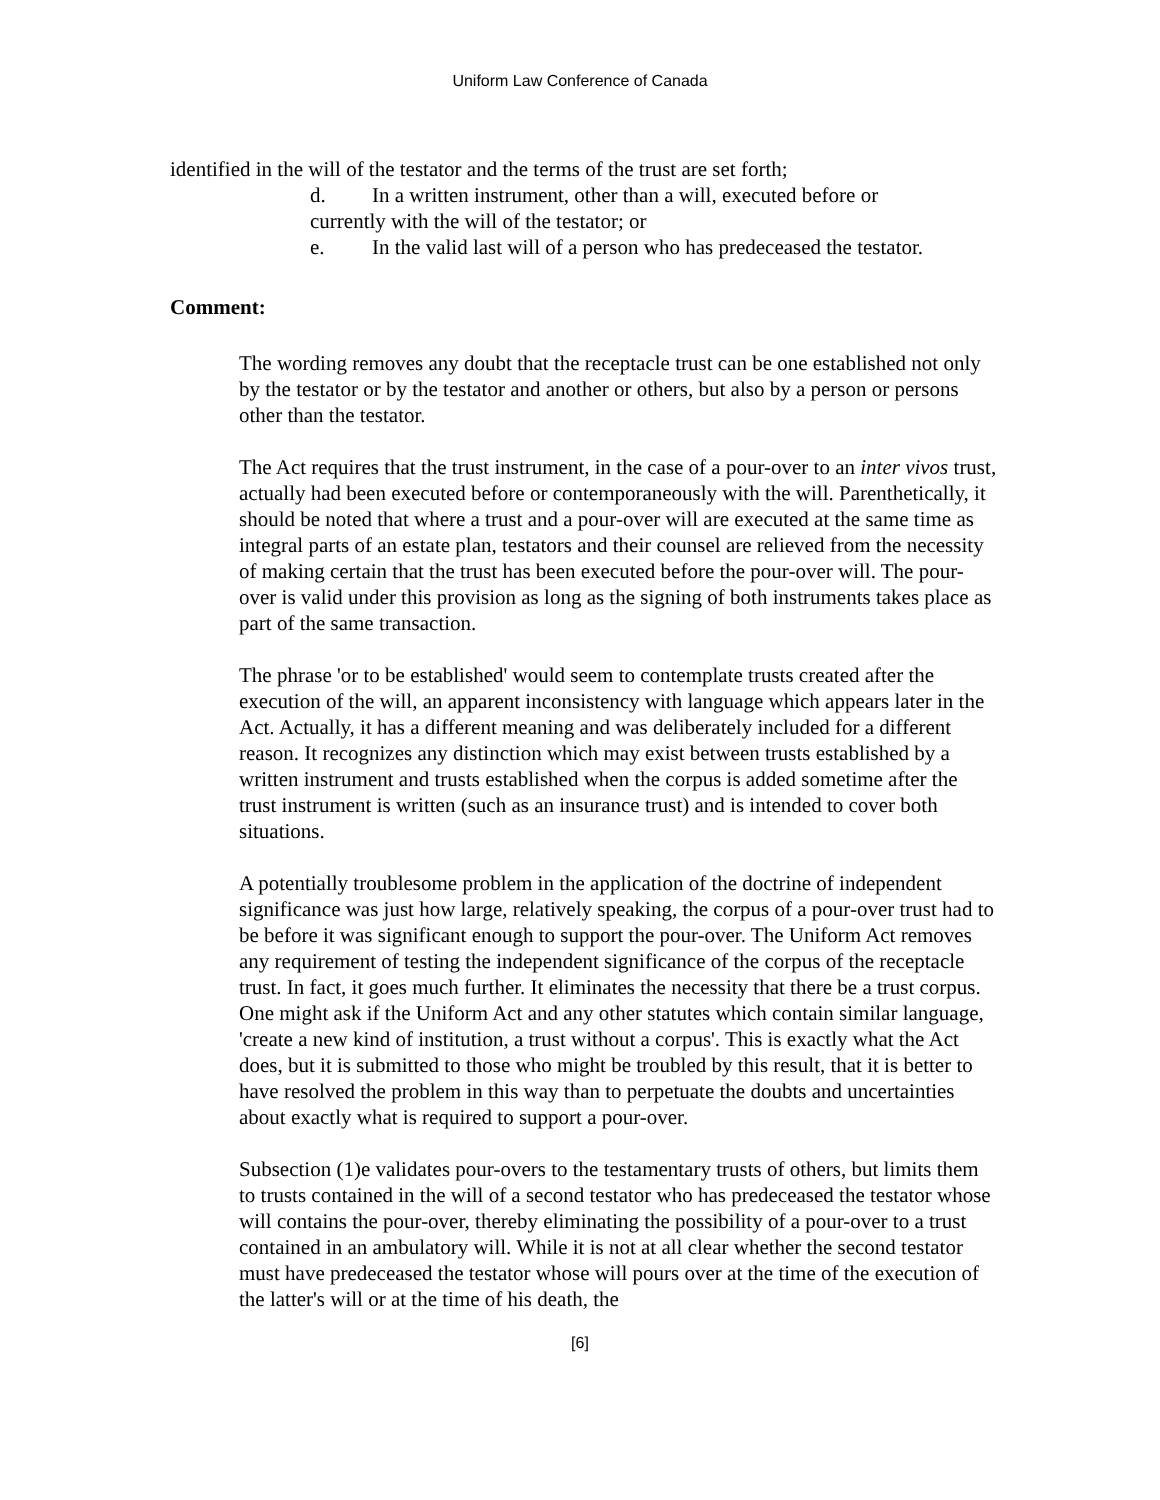Uniform Law Conference of Canada
identified in the will of the testator and the terms of the trust are set forth;
d. In a written instrument, other than a will, executed before or
currently with the will of the testator; or
e. In the valid last will of a person who has predeceased the testator.
Comment:
The wording removes any doubt that the receptacle trust can be one established not only by the testator or by the testator and another or others, but also by a person or persons other than the testator.
The Act requires that the trust instrument, in the case of a pour-over to an inter vivos trust, actually had been executed before or contemporaneously with the will. Parenthetically, it should be noted that where a trust and a pour-over will are executed at the same time as integral parts of an estate plan, testators and their counsel are relieved from the necessity of making certain that the trust has been executed before the pour-over will. The pour-over is valid under this provision as long as the signing of both instruments takes place as part of the same transaction.
The phrase 'or to be established' would seem to contemplate trusts created after the execution of the will, an apparent inconsistency with language which appears later in the Act. Actually, it has a different meaning and was deliberately included for a different reason. It recognizes any distinction which may exist between trusts established by a written instrument and trusts established when the corpus is added sometime after the trust instrument is written (such as an insurance trust) and is intended to cover both situations.
A potentially troublesome problem in the application of the doctrine of independent significance was just how large, relatively speaking, the corpus of a pour-over trust had to be before it was significant enough to support the pour-over. The Uniform Act removes any requirement of testing the independent significance of the corpus of the receptacle trust. In fact, it goes much further. It eliminates the necessity that there be a trust corpus. One might ask if the Uniform Act and any other statutes which contain similar language, 'create a new kind of institution, a trust without a corpus'. This is exactly what the Act does, but it is submitted to those who might be troubled by this result, that it is better to have resolved the problem in this way than to perpetuate the doubts and uncertainties about exactly what is required to support a pour-over.
Subsection (1)e validates pour-overs to the testamentary trusts of others, but limits them to trusts contained in the will of a second testator who has predeceased the testator whose will contains the pour-over, thereby eliminating the possibility of a pour-over to a trust contained in an ambulatory will. While it is not at all clear whether the second testator must have predeceased the testator whose will pours over at the time of the execution of the latter's will or at the time of his death, the
[6]